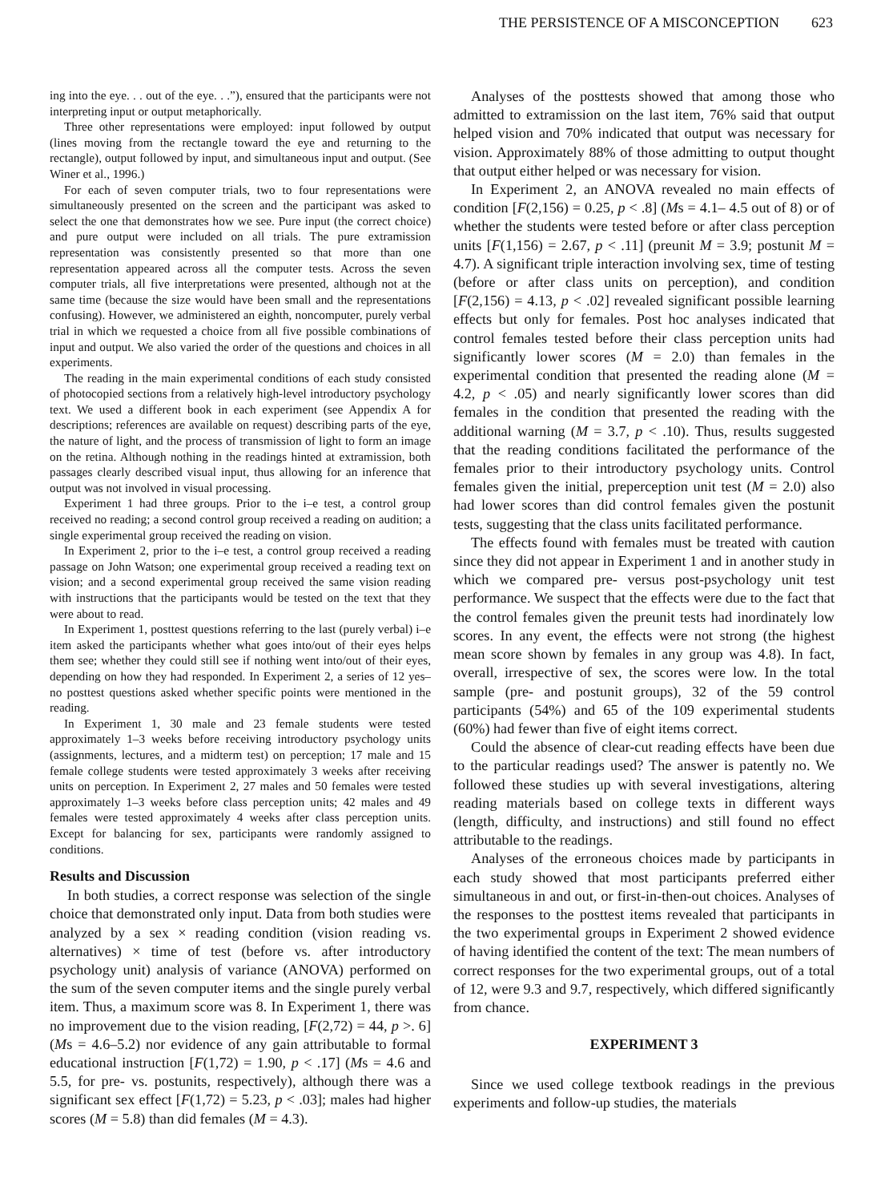THE PERSISTENCE OF A MISCONCEPTION 623
ing into the eye. . . out of the eye. . .”), ensured that the participants were not interpreting input or output metaphorically.
Three other representations were employed: input followed by output (lines moving from the rectangle toward the eye and returning to the rectangle), output followed by input, and simultaneous input and output. (See Winer et al., 1996.)
For each of seven computer trials, two to four representations were simultaneously presented on the screen and the participant was asked to select the one that demonstrates how we see. Pure input (the correct choice) and pure output were included on all trials. The pure extramission representation was consistently presented so that more than one representation appeared across all the computer tests. Across the seven computer trials, all five interpretations were presented, although not at the same time (because the size would have been small and the representations confusing). However, we administered an eighth, noncomputer, purely verbal trial in which we requested a choice from all five possible combinations of input and output. We also varied the order of the questions and choices in all experiments.
The reading in the main experimental conditions of each study consisted of photocopied sections from a relatively high-level introductory psychology text. We used a different book in each experiment (see Appendix A for descriptions; references are available on request) describing parts of the eye, the nature of light, and the process of transmission of light to form an image on the retina. Although nothing in the readings hinted at extramission, both passages clearly described visual input, thus allowing for an inference that output was not involved in visual processing.
Experiment 1 had three groups. Prior to the i–e test, a control group received no reading; a second control group received a reading on audition; a single experimental group received the reading on vision.
In Experiment 2, prior to the i–e test, a control group received a reading passage on John Watson; one experimental group received a reading text on vision; and a second experimental group received the same vision reading with instructions that the participants would be tested on the text that they were about to read.
In Experiment 1, posttest questions referring to the last (purely verbal) i–e item asked the participants whether what goes into/out of their eyes helps them see; whether they could still see if nothing went into/out of their eyes, depending on how they had responded. In Experiment 2, a series of 12 yes–no posttest questions asked whether specific points were mentioned in the reading.
In Experiment 1, 30 male and 23 female students were tested approximately 1–3 weeks before receiving introductory psychology units (assignments, lectures, and a midterm test) on perception; 17 male and 15 female college students were tested approximately 3 weeks after receiving units on perception. In Experiment 2, 27 males and 50 females were tested approximately 1–3 weeks before class perception units; 42 males and 49 females were tested approximately 4 weeks after class perception units. Except for balancing for sex, participants were randomly assigned to conditions.
Results and Discussion
In both studies, a correct response was selection of the single choice that demonstrated only input. Data from both studies were analyzed by a sex × reading condition (vision reading vs. alternatives) × time of test (before vs. after introductory psychology unit) analysis of variance (ANOVA) performed on the sum of the seven computer items and the single purely verbal item. Thus, a maximum score was 8. In Experiment 1, there was no improvement due to the vision reading, [F(2,72) = 44, p >. 6] (Ms = 4.6–5.2) nor evidence of any gain attributable to formal educational instruction [F(1,72) = 1.90, p < .17] (Ms = 4.6 and 5.5, for pre- vs. postunits, respectively), although there was a significant sex effect [F(1,72) = 5.23, p < .03]; males had higher scores (M = 5.8) than did females (M = 4.3).
Analyses of the posttests showed that among those who admitted to extramission on the last item, 76% said that output helped vision and 70% indicated that output was necessary for vision. Approximately 88% of those admitting to output thought that output either helped or was necessary for vision.
In Experiment 2, an ANOVA revealed no main effects of condition [F(2,156) = 0.25, p < .8] (Ms = 4.1– 4.5 out of 8) or of whether the students were tested before or after class perception units [F(1,156) = 2.67, p < .11] (preunit M = 3.9; postunit M = 4.7). A significant triple interaction involving sex, time of testing (before or after class units on perception), and condition [F(2,156) = 4.13, p < .02] revealed significant possible learning effects but only for females. Post hoc analyses indicated that control females tested before their class perception units had significantly lower scores (M = 2.0) than females in the experimental condition that presented the reading alone (M = 4.2, p < .05) and nearly significantly lower scores than did females in the condition that presented the reading with the additional warning (M = 3.7, p < .10). Thus, results suggested that the reading conditions facilitated the performance of the females prior to their introductory psychology units. Control females given the initial, preperception unit test (M = 2.0) also had lower scores than did control females given the postunit tests, suggesting that the class units facilitated performance.
The effects found with females must be treated with caution since they did not appear in Experiment 1 and in another study in which we compared pre- versus post-psychology unit test performance. We suspect that the effects were due to the fact that the control females given the preunit tests had inordinately low scores. In any event, the effects were not strong (the highest mean score shown by females in any group was 4.8). In fact, overall, irrespective of sex, the scores were low. In the total sample (pre- and postunit groups), 32 of the 59 control participants (54%) and 65 of the 109 experimental students (60%) had fewer than five of eight items correct.
Could the absence of clear-cut reading effects have been due to the particular readings used? The answer is patently no. We followed these studies up with several investigations, altering reading materials based on college texts in different ways (length, difficulty, and instructions) and still found no effect attributable to the readings.
Analyses of the erroneous choices made by participants in each study showed that most participants preferred either simultaneous in and out, or first-in-then-out choices. Analyses of the responses to the posttest items revealed that participants in the two experimental groups in Experiment 2 showed evidence of having identified the content of the text: The mean numbers of correct responses for the two experimental groups, out of a total of 12, were 9.3 and 9.7, respectively, which differed significantly from chance.
EXPERIMENT 3
Since we used college textbook readings in the previous experiments and follow-up studies, the materials